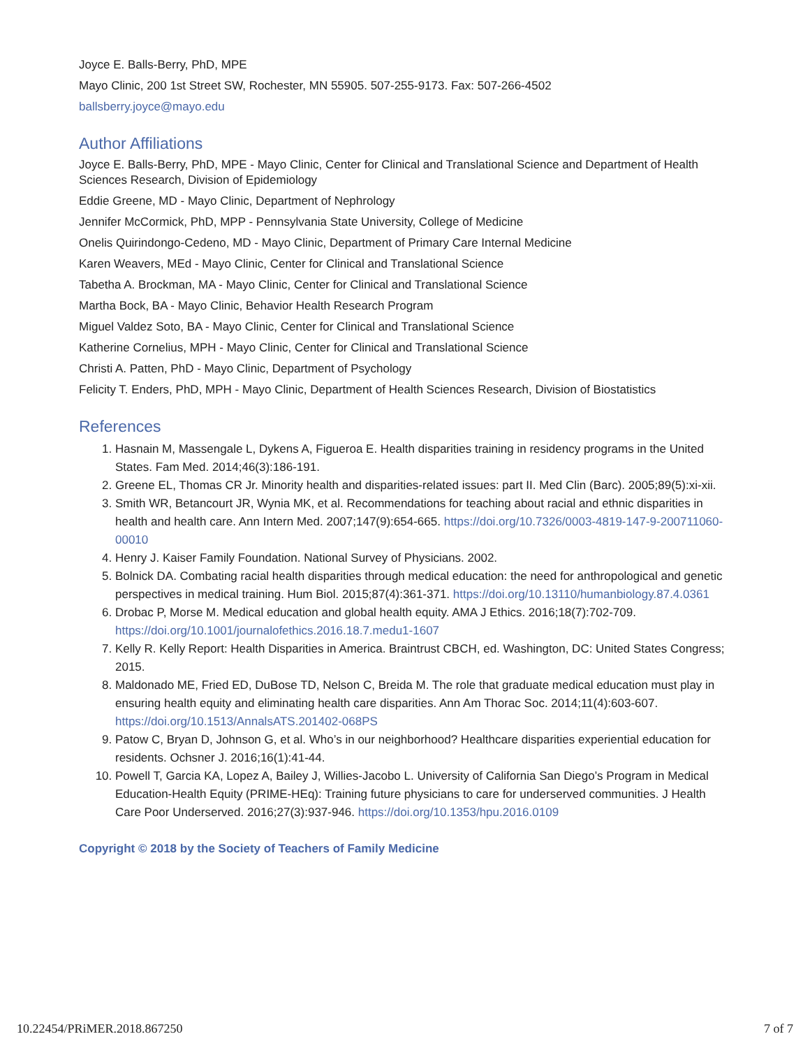Joyce E. Balls-Berry, PhD, MPE
Mayo Clinic, 200 1st Street SW, Rochester, MN 55905. 507-255-9173. Fax: 507-266-4502
ballsberry.joyce@mayo.edu
Author Affiliations
Joyce E. Balls-Berry, PhD, MPE - Mayo Clinic, Center for Clinical and Translational Science and Department of Health Sciences Research, Division of Epidemiology
Eddie Greene, MD - Mayo Clinic, Department of Nephrology
Jennifer McCormick, PhD, MPP - Pennsylvania State University, College of Medicine
Onelis Quirindongo-Cedeno, MD - Mayo Clinic, Department of Primary Care Internal Medicine
Karen Weavers, MEd - Mayo Clinic, Center for Clinical and Translational Science
Tabetha A. Brockman, MA - Mayo Clinic, Center for Clinical and Translational Science
Martha Bock, BA - Mayo Clinic, Behavior Health Research Program
Miguel Valdez Soto, BA - Mayo Clinic, Center for Clinical and Translational Science
Katherine Cornelius, MPH - Mayo Clinic, Center for Clinical and Translational Science
Christi A. Patten, PhD - Mayo Clinic, Department of Psychology
Felicity T. Enders, PhD, MPH - Mayo Clinic, Department of Health Sciences Research, Division of Biostatistics
References
1. Hasnain M, Massengale L, Dykens A, Figueroa E. Health disparities training in residency programs in the United States. Fam Med. 2014;46(3):186-191.
2. Greene EL, Thomas CR Jr. Minority health and disparities-related issues: part II. Med Clin (Barc). 2005;89(5):xi-xii.
3. Smith WR, Betancourt JR, Wynia MK, et al. Recommendations for teaching about racial and ethnic disparities in health and health care. Ann Intern Med. 2007;147(9):654-665. https://doi.org/10.7326/0003-4819-147-9-200711060-00010
4. Henry J. Kaiser Family Foundation. National Survey of Physicians. 2002.
5. Bolnick DA. Combating racial health disparities through medical education: the need for anthropological and genetic perspectives in medical training. Hum Biol. 2015;87(4):361-371. https://doi.org/10.13110/humanbiology.87.4.0361
6. Drobac P, Morse M. Medical education and global health equity. AMA J Ethics. 2016;18(7):702-709. https://doi.org/10.1001/journalofethics.2016.18.7.medu1-1607
7. Kelly R. Kelly Report: Health Disparities in America. Braintrust CBCH, ed. Washington, DC: United States Congress; 2015.
8. Maldonado ME, Fried ED, DuBose TD, Nelson C, Breida M. The role that graduate medical education must play in ensuring health equity and eliminating health care disparities. Ann Am Thorac Soc. 2014;11(4):603-607. https://doi.org/10.1513/AnnalsATS.201402-068PS
9. Patow C, Bryan D, Johnson G, et al. Who’s in our neighborhood? Healthcare disparities experiential education for residents. Ochsner J. 2016;16(1):41-44.
10. Powell T, Garcia KA, Lopez A, Bailey J, Willies-Jacobo L. University of California San Diego’s Program in Medical Education-Health Equity (PRIME-HEq): Training future physicians to care for underserved communities. J Health Care Poor Underserved. 2016;27(3):937-946. https://doi.org/10.1353/hpu.2016.0109
Copyright © 2018 by the Society of Teachers of Family Medicine
10.22454/PRiMER.2018.867250 7 of 7